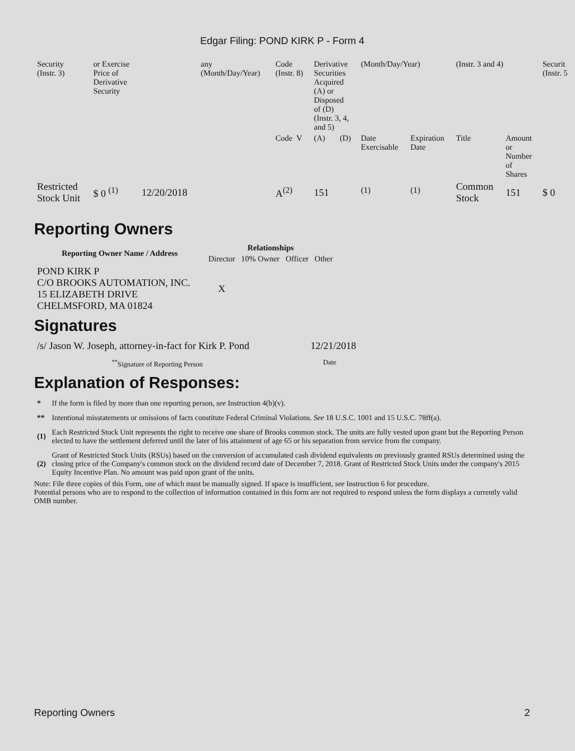Edgar Filing: POND KIRK P - Form 4
| Security (Instr. 3) | or Exercise Price of Derivative Security | | any (Month/Day/Year) | Code (Instr. 8) | Derivative Securities Acquired (A) or Disposed of (D) (Instr. 3, 4, and 5) | | (Month/Day/Year) | | (Instr. 3 and 4) | | Securit (Instr. 5 |
| | | | | Code V | (A) | (D) | Date Exercisable | Expiration Date | Title | Amount or Number of Shares | |
| Restricted Stock Unit | $ 0 <sup>(1)</sup> | 12/20/2018 | | A<sup>(2)</sup> | 151 | | <sup>(1)</sup> | <sup>(1)</sup> | Common Stock | 151 | $ 0 |
Reporting Owners
| Reporting Owner Name / Address | Relationships | | | |
| --- | --- | --- | --- | --- |
| | Director | 10% Owner | Officer | Other |
| POND KIRK P C/O BROOKS AUTOMATION, INC. 15 ELIZABETH DRIVE CHELMSFORD, MA 01824 | X | | | |
Signatures
| /s/ Jason W. Joseph, attorney-in-fact for Kirk P. Pond | 12/21/2018 |
| <sup>**</sup> Signature of Reporting Person | Date |
Explanation of Responses:
| * | If the form is filed by more than one reporting person, see Instruction 4(b)(v). |
| ** | Intentional misstatements or omissions of facts constitute Federal Criminal Violations. See 18 U.S.C. 1001 and 15 U.S.C. 78ff(a). |
| (1) | Each Restricted Stock Unit represents the right to receive one share of Brooks common stock. The units are fully vested upon grant but the Reporting Person elected to have the settlement deferred until the later of his attainment of age 65 or his separation from service from the company. |
| (2) | Grant of Restricted Stock Units (RSUs) based on the conversion of accumulated cash dividend equivalents on previously granted RSUs determined using the closing price of the Company's common stock on the dividend record date of December 7, 2018. Grant of Restricted Stock Units under the company's 2015 Equity Incentive Plan. No amount was paid upon grant of the units. |
Note: File three copies of this Form, one of which must be manually signed. If space is insufficient, see Instruction 6 for procedure.
Potential persons who are to respond to the collection of information contained in this form are not required to respond unless the form displays a currently valid OMB number.
Reporting Owners 2